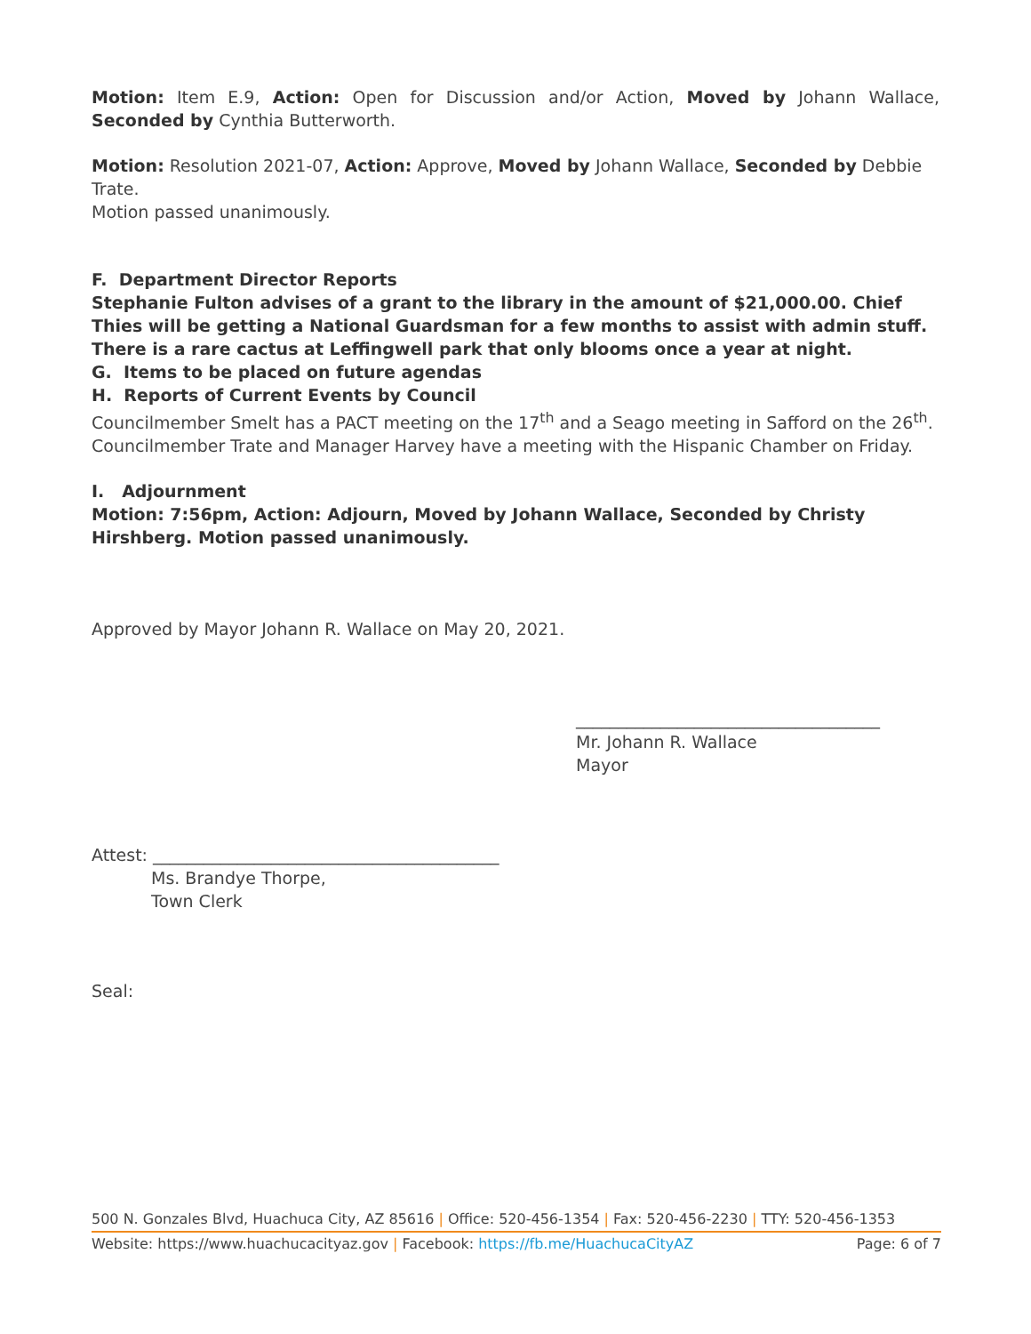Motion: Item E.9, Action: Open for Discussion and/or Action, Moved by Johann Wallace, Seconded by Cynthia Butterworth.
Motion: Resolution 2021-07, Action: Approve, Moved by Johann Wallace, Seconded by Debbie Trate.
Motion passed unanimously.
F. Department Director Reports
Stephanie Fulton advises of a grant to the library in the amount of $21,000.00. Chief Thies will be getting a National Guardsman for a few months to assist with admin stuff. There is a rare cactus at Leffingwell park that only blooms once a year at night.
G. Items to be placed on future agendas
H. Reports of Current Events by Council
Councilmember Smelt has a PACT meeting on the 17<sup>th</sup> and a Seago meeting in Safford on the 26<sup>th</sup>.
Councilmember Trate and Manager Harvey have a meeting with the Hispanic Chamber on Friday.
I. Adjournment
Motion: 7:56pm, Action: Adjourn, Moved by Johann Wallace, Seconded by Christy Hirshberg. Motion passed unanimously.
Approved by Mayor Johann R. Wallace on May 20, 2021.
____________________________________
Mr. Johann R. Wallace
Mayor
Attest: _________________________________________
Ms. Brandye Thorpe,
Town Clerk
Seal:
500 N. Gonzales Blvd, Huachuca City, AZ 85616 | Office: 520-456-1354 | Fax: 520-456-2230 | TTY: 520-456-1353
Website: https://www.huachucacityaz.gov | Facebook: https://fb.me/HuachucaCityAZ Page: 6 of 7